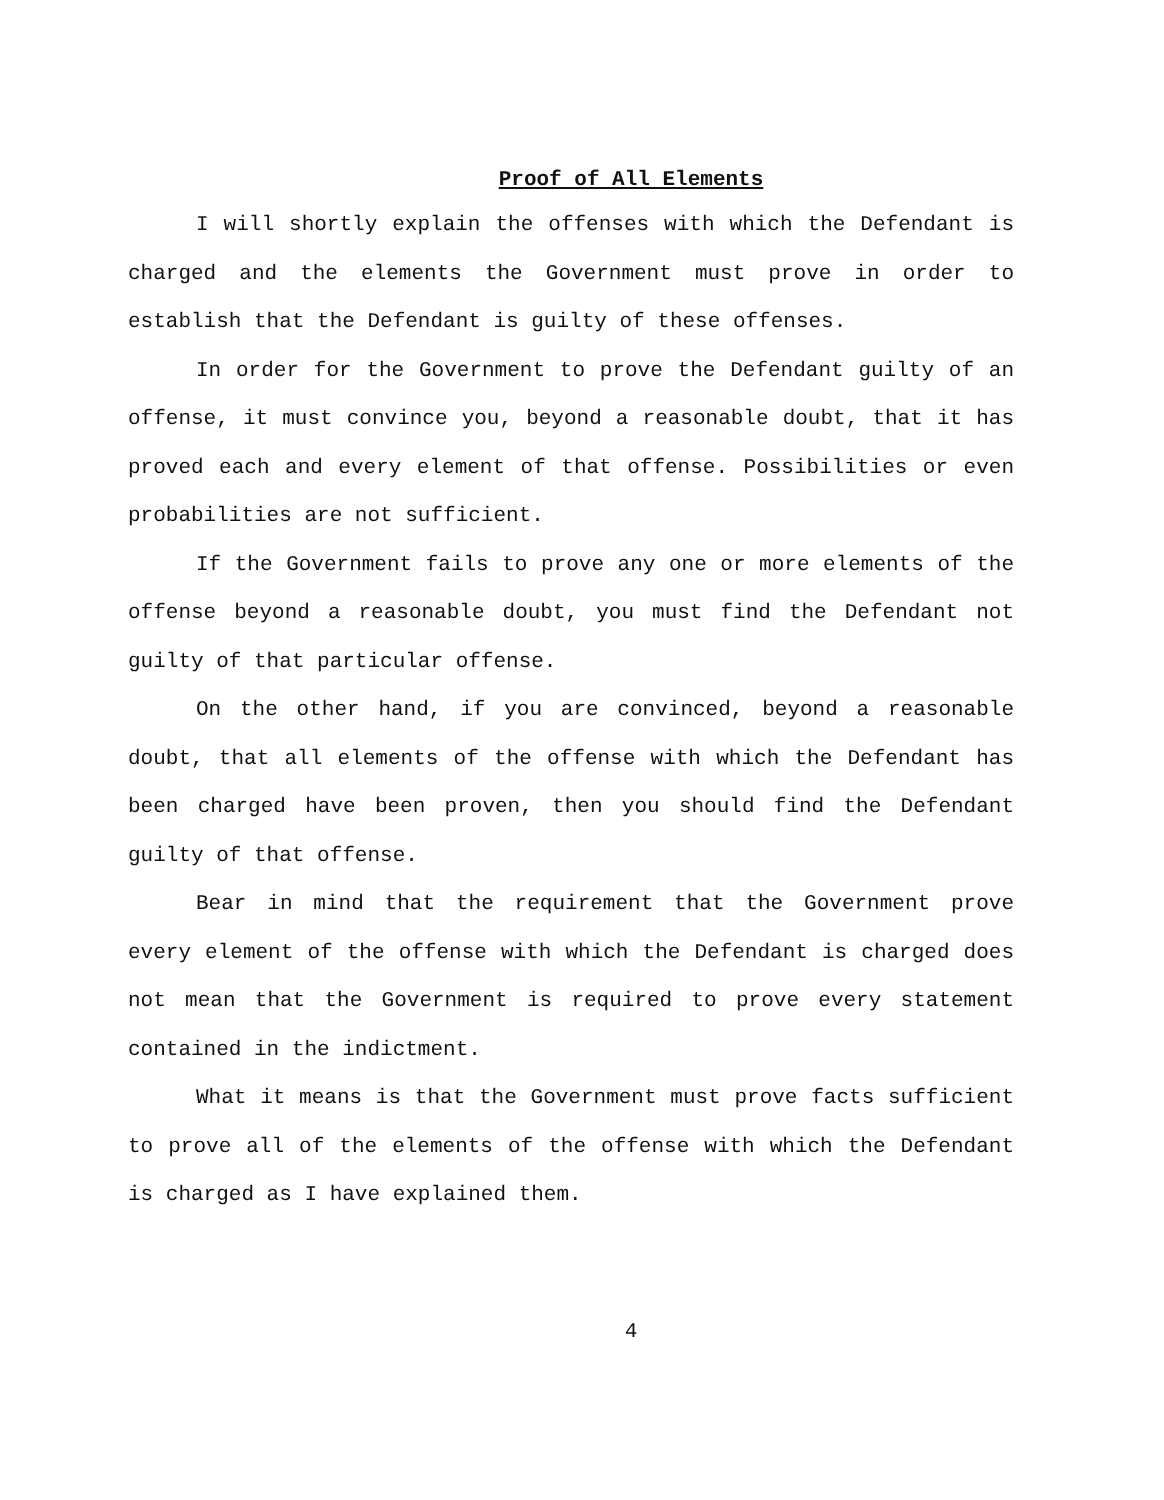Proof of All Elements
I will shortly explain the offenses with which the Defendant is charged and the elements the Government must prove in order to establish that the Defendant is guilty of these offenses.
In order for the Government to prove the Defendant guilty of an offense, it must convince you, beyond a reasonable doubt, that it has proved each and every element of that offense. Possibilities or even probabilities are not sufficient.
If the Government fails to prove any one or more elements of the offense beyond a reasonable doubt, you must find the Defendant not guilty of that particular offense.
On the other hand, if you are convinced, beyond a reasonable doubt, that all elements of the offense with which the Defendant has been charged have been proven, then you should find the Defendant guilty of that offense.
Bear in mind that the requirement that the Government prove every element of the offense with which the Defendant is charged does not mean that the Government is required to prove every statement contained in the indictment.
What it means is that the Government must prove facts sufficient to prove all of the elements of the offense with which the Defendant is charged as I have explained them.
4